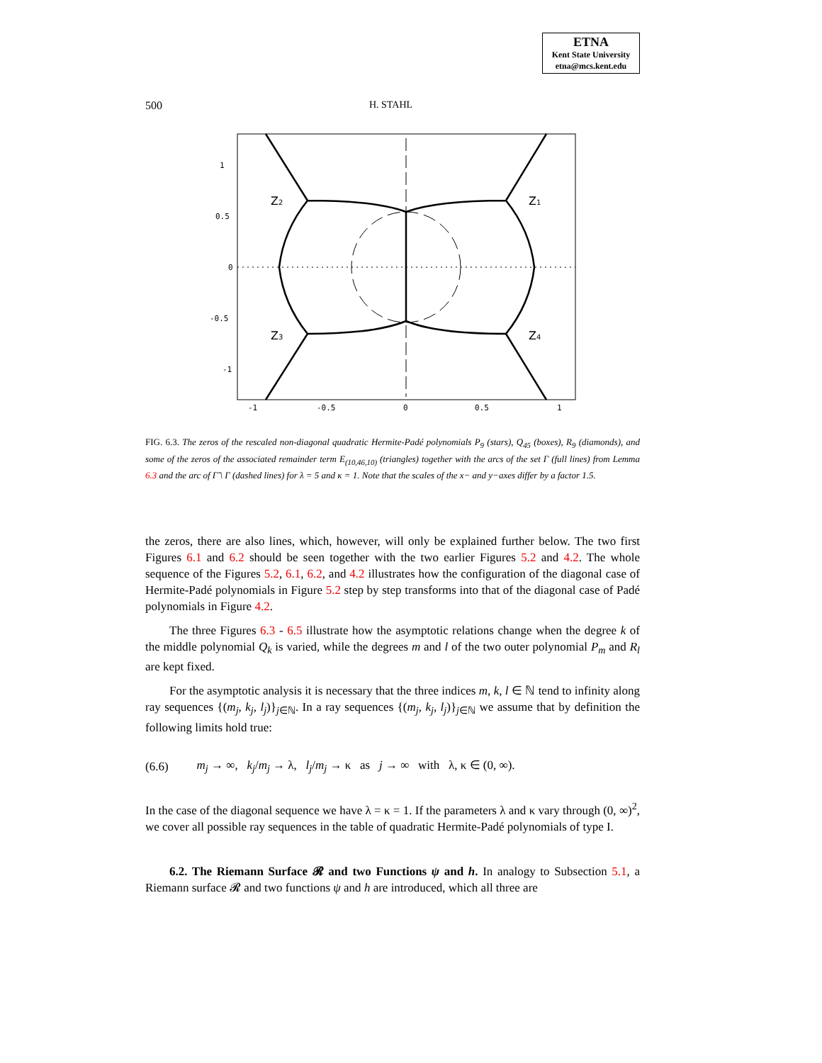ETNA
Kent State University
etna@mcs.kent.edu
500 H. STAHL
1
0.5
0
-0.5
-1
-1
-0.5
0
0.5
1
Z2
Z1
Z3
Z4
FIG. 6.3. The zeros of the rescaled non-diagonal quadratic Hermite-Padé polynomials P<sub>9</sub> (stars), Q<sub>45</sub> (boxes), R<sub>9</sub> (diamonds), and some of the zeros of the associated remainder term E<sub>(10,46,10)</sub> (triangles) together with the arcs of the set Γ (full lines) from Lemma 6.3 and the arc of Γ̃ \ Γ (dashed lines) for λ = 5 and κ = 1. Note that the scales of the x− and y−axes differ by a factor 1.5.
the zeros, there are also lines, which, however, will only be explained further below. The two first Figures 6.1 and 6.2 should be seen together with the two earlier Figures 5.2 and 4.2. The whole sequence of the Figures 5.2, 6.1, 6.2, and 4.2 illustrates how the configuration of the diagonal case of Hermite-Padé polynomials in Figure 5.2 step by step transforms into that of the diagonal case of Padé polynomials in Figure 4.2.
The three Figures 6.3 - 6.5 illustrate how the asymptotic relations change when the degree k of the middle polynomial Q<sub>k</sub> is varied, while the degrees m and l of the two outer polynomial P<sub>m</sub> and R<sub>l</sub> are kept fixed.
For the asymptotic analysis it is necessary that the three indices m, k, l ∈ ℕ tend to infinity along ray sequences {(m<sub>j</sub>, k<sub>j</sub>, l<sub>j</sub>)}<sub>j∈ℕ</sub>. In a ray sequences {(m<sub>j</sub>, k<sub>j</sub>, l<sub>j</sub>)}<sub>j∈ℕ</sub> we assume that by definition the following limits hold true:
(6.6) m<sub>j</sub> → ∞, k<sub>j</sub>/m<sub>j</sub> → λ, l<sub>j</sub>/m<sub>j</sub> → κ as j → ∞ with λ, κ ∈ (0, ∞).
In the case of the diagonal sequence we have λ = κ = 1. If the parameters λ and κ vary through (0, ∞)<sup>2</sup>, we cover all possible ray sequences in the table of quadratic Hermite-Padé polynomials of type I.
6.2. The Riemann Surface 𝓡 and two Functions ψ and h. In analogy to Subsection 5.1, a Riemann surface 𝓡 and two functions ψ and h are introduced, which all three are